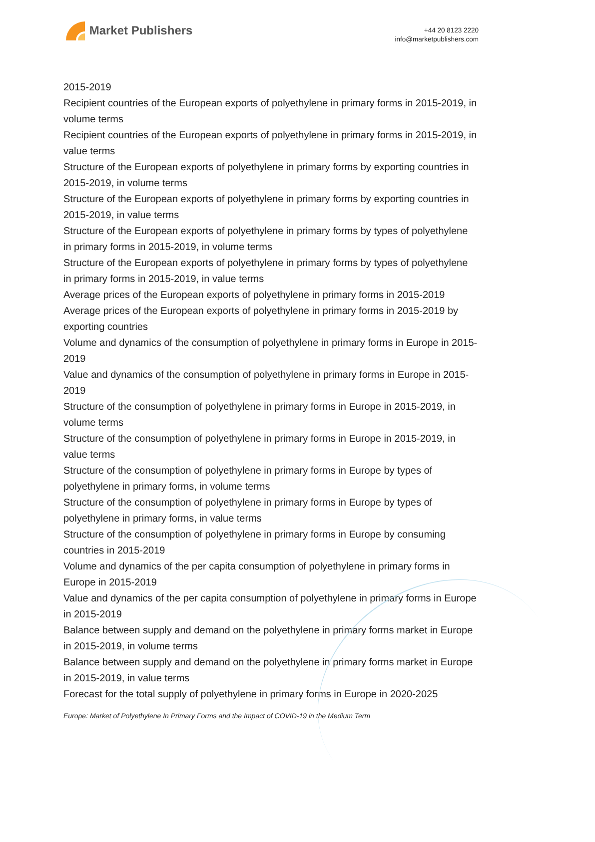Market Publishers
+44 20 8123 2220
info@marketpublishers.com
2015-2019
Recipient countries of the European exports of polyethylene in primary forms in 2015-2019, in volume terms
Recipient countries of the European exports of polyethylene in primary forms in 2015-2019, in value terms
Structure of the European exports of polyethylene in primary forms by exporting countries in 2015-2019, in volume terms
Structure of the European exports of polyethylene in primary forms by exporting countries in 2015-2019, in value terms
Structure of the European exports of polyethylene in primary forms by types of polyethylene in primary forms in 2015-2019, in volume terms
Structure of the European exports of polyethylene in primary forms by types of polyethylene in primary forms in 2015-2019, in value terms
Average prices of the European exports of polyethylene in primary forms in 2015-2019
Average prices of the European exports of polyethylene in primary forms in 2015-2019 by exporting countries
Volume and dynamics of the consumption of polyethylene in primary forms in Europe in 2015-2019
Value and dynamics of the consumption of polyethylene in primary forms in Europe in 2015-2019
Structure of the consumption of polyethylene in primary forms in Europe in 2015-2019, in volume terms
Structure of the consumption of polyethylene in primary forms in Europe in 2015-2019, in value terms
Structure of the consumption of polyethylene in primary forms in Europe by types of polyethylene in primary forms, in volume terms
Structure of the consumption of polyethylene in primary forms in Europe by types of polyethylene in primary forms, in value terms
Structure of the consumption of polyethylene in primary forms in Europe by consuming countries in 2015-2019
Volume and dynamics of the per capita consumption of polyethylene in primary forms in Europe in 2015-2019
Value and dynamics of the per capita consumption of polyethylene in primary forms in Europe in 2015-2019
Balance between supply and demand on the polyethylene in primary forms market in Europe in 2015-2019, in volume terms
Balance between supply and demand on the polyethylene in primary forms market in Europe in 2015-2019, in value terms
Forecast for the total supply of polyethylene in primary forms in Europe in 2020-2025
Europe: Market of Polyethylene In Primary Forms and the Impact of COVID-19 in the Medium Term